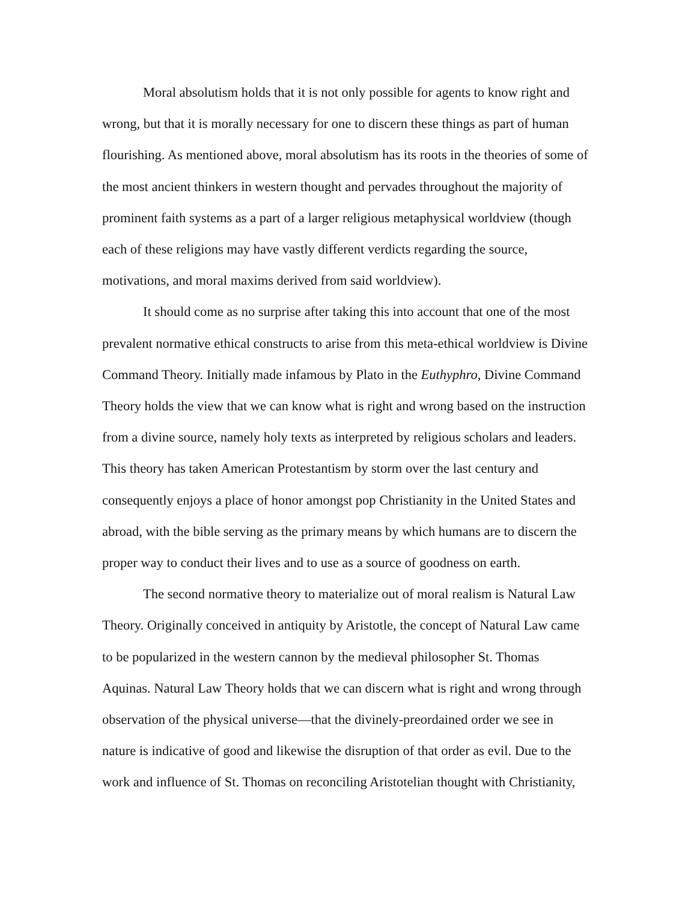Moral absolutism holds that it is not only possible for agents to know right and
wrong, but that it is morally necessary for one to discern these things as part of human
flourishing. As mentioned above, moral absolutism has its roots in the theories of some of
the most ancient thinkers in western thought and pervades throughout the majority of
prominent faith systems as a part of a larger religious metaphysical worldview (though
each of these religions may have vastly different verdicts regarding the source,
motivations, and moral maxims derived from said worldview).
It should come as no surprise after taking this into account that one of the most
prevalent normative ethical constructs to arise from this meta-ethical worldview is Divine
Command Theory. Initially made infamous by Plato in the Euthyphro, Divine Command
Theory holds the view that we can know what is right and wrong based on the instruction
from a divine source, namely holy texts as interpreted by religious scholars and leaders.
This theory has taken American Protestantism by storm over the last century and
consequently enjoys a place of honor amongst pop Christianity in the United States and
abroad, with the bible serving as the primary means by which humans are to discern the
proper way to conduct their lives and to use as a source of goodness on earth.
The second normative theory to materialize out of moral realism is Natural Law
Theory. Originally conceived in antiquity by Aristotle, the concept of Natural Law came
to be popularized in the western cannon by the medieval philosopher St. Thomas
Aquinas. Natural Law Theory holds that we can discern what is right and wrong through
observation of the physical universe—that the divinely-preordained order we see in
nature is indicative of good and likewise the disruption of that order as evil. Due to the
work and influence of St. Thomas on reconciling Aristotelian thought with Christianity,